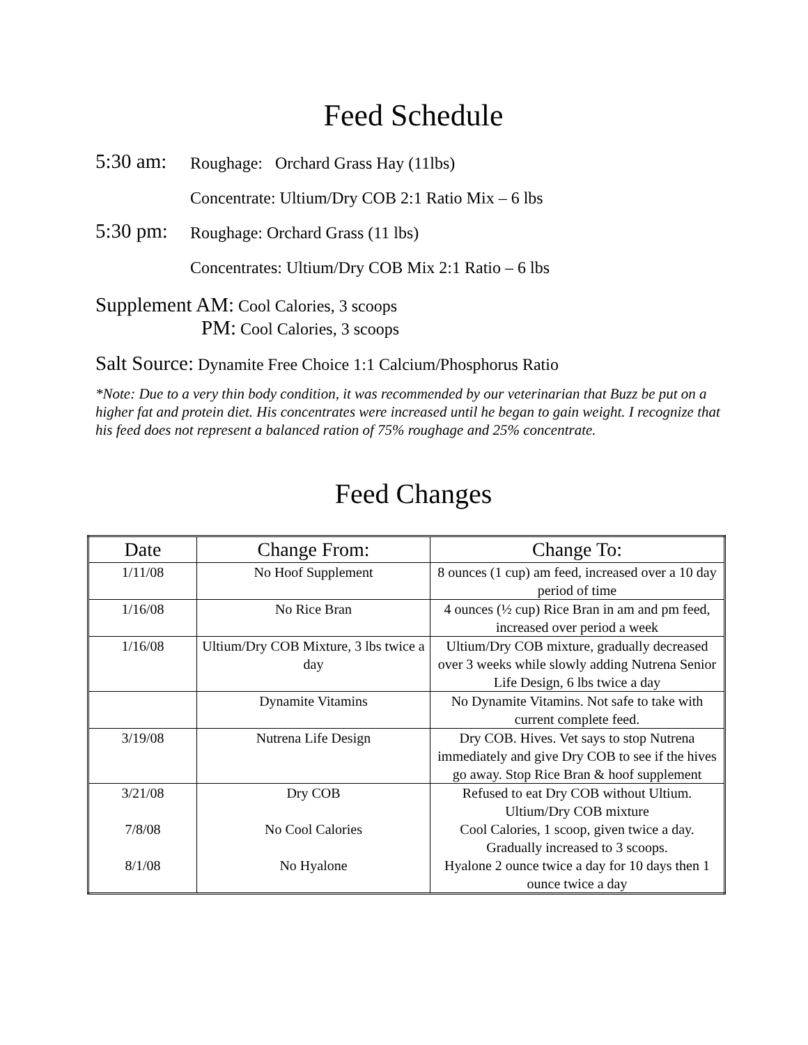Feed Schedule
5:30 am: Roughage: Orchard Grass Hay (11lbs)
Concentrate: Ultium/Dry COB 2:1 Ratio Mix – 6 lbs
5:30 pm: Roughage: Orchard Grass (11 lbs)
Concentrates: Ultium/Dry COB Mix 2:1 Ratio – 6 lbs
Supplement AM: Cool Calories, 3 scoops
PM: Cool Calories, 3 scoops
Salt Source: Dynamite Free Choice 1:1 Calcium/Phosphorus Ratio
*Note: Due to a very thin body condition, it was recommended by our veterinarian that Buzz be put on a higher fat and protein diet. His concentrates were increased until he began to gain weight. I recognize that his feed does not represent a balanced ration of 75% roughage and 25% concentrate.
Feed Changes
| Date | Change From: | Change To: |
| --- | --- | --- |
| 1/11/08 | No Hoof Supplement | 8 ounces (1 cup) am feed, increased over a 10 day period of time |
| 1/16/08 | No Rice Bran | 4 ounces (½ cup) Rice Bran in am and pm feed, increased over period a week |
| 1/16/08 | Ultium/Dry COB Mixture, 3 lbs twice a day | Ultium/Dry COB mixture, gradually decreased over 3 weeks while slowly adding Nutrena Senior Life Design, 6 lbs twice a day |
| | Dynamite Vitamins | No Dynamite Vitamins. Not safe to take with current complete feed. |
| 3/19/08 | Nutrena Life Design | Dry COB. Hives. Vet says to stop Nutrena immediately and give Dry COB to see if the hives go away. Stop Rice Bran & hoof supplement |
| 3/21/08 | Dry COB | Refused to eat Dry COB without Ultium. Ultium/Dry COB mixture |
| 7/8/08 | No Cool Calories | Cool Calories, 1 scoop, given twice a day. Gradually increased to 3 scoops. |
| 8/1/08 | No Hyalone | Hyalone 2 ounce twice a day for 10 days then 1 ounce twice a day |